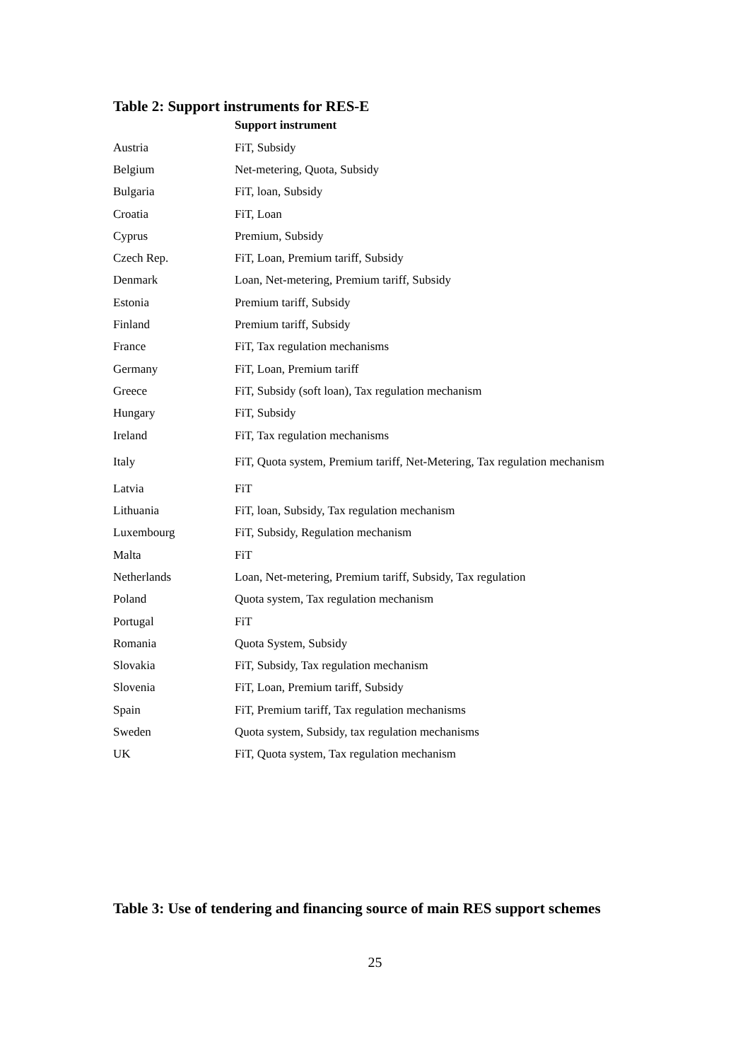Table 2: Support instruments for RES-E
| | Support instrument |
| --- | --- |
| Austria | FiT, Subsidy |
| Belgium | Net-metering, Quota, Subsidy |
| Bulgaria | FiT, loan, Subsidy |
| Croatia | FiT, Loan |
| Cyprus | Premium, Subsidy |
| Czech Rep. | FiT, Loan, Premium tariff, Subsidy |
| Denmark | Loan, Net-metering, Premium tariff, Subsidy |
| Estonia | Premium tariff, Subsidy |
| Finland | Premium tariff, Subsidy |
| France | FiT, Tax regulation mechanisms |
| Germany | FiT, Loan, Premium tariff |
| Greece | FiT, Subsidy (soft loan), Tax regulation mechanism |
| Hungary | FiT, Subsidy |
| Ireland | FiT, Tax regulation mechanisms |
| Italy | FiT, Quota system, Premium tariff, Net-Metering, Tax regulation mechanism |
| Latvia | FiT |
| Lithuania | FiT, loan, Subsidy, Tax regulation mechanism |
| Luxembourg | FiT, Subsidy, Regulation mechanism |
| Malta | FiT |
| Netherlands | Loan, Net-metering, Premium tariff, Subsidy, Tax regulation |
| Poland | Quota system, Tax regulation mechanism |
| Portugal | FiT |
| Romania | Quota System, Subsidy |
| Slovakia | FiT, Subsidy, Tax regulation mechanism |
| Slovenia | FiT, Loan, Premium tariff, Subsidy |
| Spain | FiT, Premium tariff, Tax regulation mechanisms |
| Sweden | Quota system, Subsidy, tax regulation mechanisms |
| UK | FiT, Quota system, Tax regulation mechanism |
Table 3: Use of tendering and financing source of main RES support schemes
25